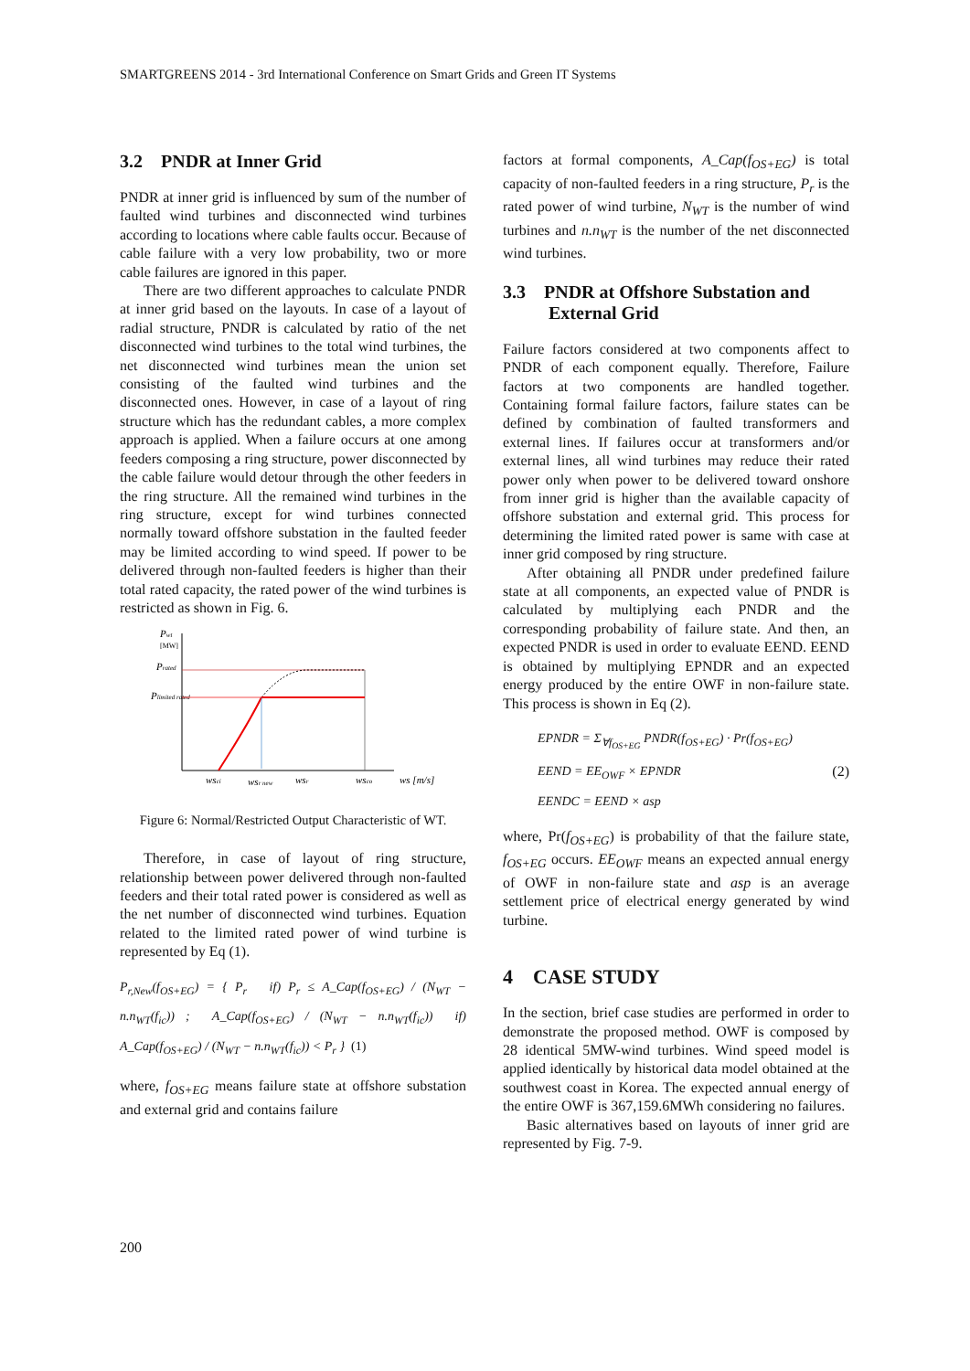SMARTGREENS 2014 - 3rd International Conference on Smart Grids and Green IT Systems
3.2 PNDR at Inner Grid
PNDR at inner grid is influenced by sum of the number of faulted wind turbines and disconnected wind turbines according to locations where cable faults occur. Because of cable failure with a very low probability, two or more cable failures are ignored in this paper.
There are two different approaches to calculate PNDR at inner grid based on the layouts. In case of a layout of radial structure, PNDR is calculated by ratio of the net disconnected wind turbines to the total wind turbines, the net disconnected wind turbines mean the union set consisting of the faulted wind turbines and the disconnected ones. However, in case of a layout of ring structure which has the redundant cables, a more complex approach is applied. When a failure occurs at one among feeders composing a ring structure, power disconnected by the cable failure would detour through the other feeders in the ring structure. All the remained wind turbines in the ring structure, except for wind turbines connected normally toward offshore substation in the faulted feeder may be limited according to wind speed. If power to be delivered through non-faulted feeders is higher than their total rated capacity, the rated power of the wind turbines is restricted as shown in Fig. 6.
Pwt
[MW]
Prated
Plimited rated
wsci
wsr new
wsr
wsco
ws [m/s]
Figure 6: Normal/Restricted Output Characteristic of WT.
Therefore, in case of layout of ring structure, relationship between power delivered through non-faulted feeders and their total rated power is considered as well as the net number of disconnected wind turbines. Equation related to the limited rated power of wind turbine is represented by Eq (1).
P<sub>r,New</sub>(f<sub>OS+EG</sub>) = { P<sub>r</sub> if) P<sub>r</sub> ≤ A_Cap(f<sub>OS+EG</sub>) / (N<sub>WT</sub> − n.n<sub>WT</sub>(f<sub>ic</sub>)) ; A_Cap(f<sub>OS+EG</sub>) / (N<sub>WT</sub> − n.n<sub>WT</sub>(f<sub>ic</sub>)) if) A_Cap(f<sub>OS+EG</sub>) / (N<sub>WT</sub> − n.n<sub>WT</sub>(f<sub>ic</sub>)) < P<sub>r</sub> } (1)
where, f<sub>OS+EG</sub> means failure state at offshore substation and external grid and contains failure
factors at formal components, A_Cap(f<sub>OS+EG</sub>) is total capacity of non-faulted feeders in a ring structure, P<sub>r</sub> is the rated power of wind turbine, N<sub>WT</sub> is the number of wind turbines and n.n<sub>WT</sub> is the number of the net disconnected wind turbines.
3.3 PNDR at Offshore Substation and
External Grid
Failure factors considered at two components affect to PNDR of each component equally. Therefore, Failure factors at two components are handled together. Containing formal failure factors, failure states can be defined by combination of faulted transformers and external lines. If failures occur at transformers and/or external lines, all wind turbines may reduce their rated power only when power to be delivered toward onshore from inner grid is higher than the available capacity of offshore substation and external grid. This process for determining the limited rated power is same with case at inner grid composed by ring structure.
After obtaining all PNDR under predefined failure state at all components, an expected value of PNDR is calculated by multiplying each PNDR and the corresponding probability of failure state. And then, an expected PNDR is used in order to evaluate EEND. EEND is obtained by multiplying EPNDR and an expected energy produced by the entire OWF in non-failure state. This process is shown in Eq (2).
EPNDR = Σ<sub>∀f<sub>OS+EG</sub></sub> PNDR(f<sub>OS+EG</sub>) · Pr(f<sub>OS+EG</sub>)
EEND = EE<sub>OWF</sub> × EPNDR (2)
EENDC = EEND × asp
where, Pr(f<sub>OS+EG</sub>) is probability of that the failure state, f<sub>OS+EG</sub> occurs. EE<sub>OWF</sub> means an expected annual energy of OWF in non-failure state and asp is an average settlement price of electrical energy generated by wind turbine.
4 CASE STUDY
In the section, brief case studies are performed in order to demonstrate the proposed method. OWF is composed by 28 identical 5MW-wind turbines. Wind speed model is applied identically by historical data model obtained at the southwest coast in Korea. The expected annual energy of the entire OWF is 367,159.6MWh considering no failures.
Basic alternatives based on layouts of inner grid are represented by Fig. 7-9.
200